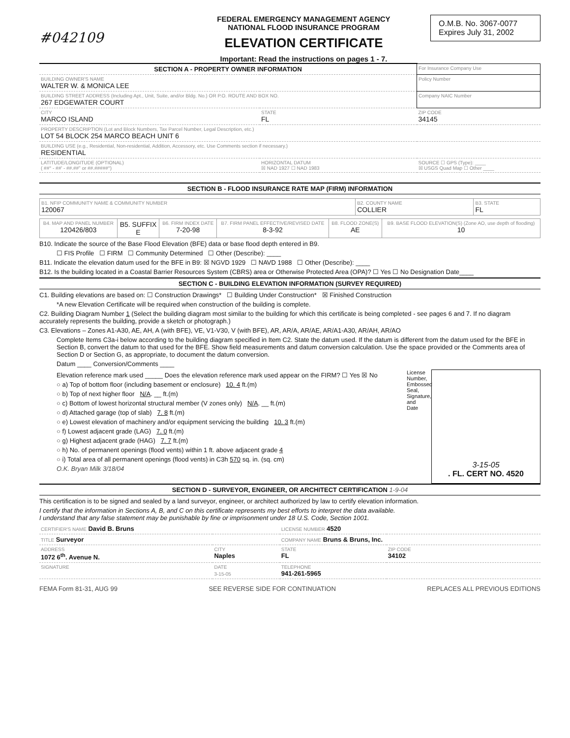#042109
FEDERAL EMERGENCY MANAGEMENT AGENCY
NATIONAL FLOOD INSURANCE PROGRAM
ELEVATION CERTIFICATE
Important: Read the instructions on pages 1 - 7.
O.M.B. No. 3067-0077
Expires July 31, 2002
| SECTION A - PROPERTY OWNER INFORMATION | | | For Insurance Company Use |
| BUILDING OWNER'S NAME WALTER W. & MONICA LEE | | | Policy Number |
| BUILDING STREET ADDRESS (Including Apt., Unit, Suite, and/or Bldg. No.) OR P.O. ROUTE AND BOX NO. 267 EDGEWATER COURT | | | Company NAIC Number |
| CITY MARCO ISLAND | STATE FL | ZIP CODE 34145 | |
| PROPERTY DESCRIPTION (Lot and Block Numbers, Tax Parcel Number, Legal Description, etc.) LOT 54 BLOCK 254 MARCO BEACH UNIT 6 | | | |
| BUILDING USE (e.g., Residential, Non-residential, Addition, Accessory, etc. Use Comments section if necessary.) RESIDENTIAL | | | |
| LATITUDE/LONGITUDE (OPTIONAL) ( ##° - ##' - ##.##" or ##.#####°) | HORIZONTAL DATUM ☒ NAD 1927 ☐ NAD 1983 | SOURCE ☐ GPS (Type): ____ ☒ USGS Quad Map ☐ Other ____ | |
SECTION B - FLOOD INSURANCE RATE MAP (FIRM) INFORMATION
| B1. NFIP COMMUNITY NAME & COMMUNITY NUMBER 120067 | B2. COUNTY NAME COLLIER | B3. STATE FL |
| B4. MAP AND PANEL NUMBER 120426/803 | B5. SUFFIX E | B6. FIRM INDEX DATE 7-20-98 | B7. FIRM PANEL EFFECTIVE/REVISED DATE 8-3-92 | B8. FLOOD ZONE(S) AE | B9. BASE FLOOD ELEVATION(S) (Zone AO, use depth of flooding) 10 |
B10. Indicate the source of the Base Flood Elevation (BFE) data or base flood depth entered in B9.
☐ FIS Profile ☐ FIRM ☐ Community Determined ☐ Other (Describe): ____
B11. Indicate the elevation datum used for the BFE in B9: ☒ NGVD 1929 ☐ NAVD 1988 ☐ Other (Describe): ____
B12. Is the building located in a Coastal Barrier Resources System (CBRS) area or Otherwise Protected Area (OPA)? ☐ Yes ☐ No Designation Date____
SECTION C - BUILDING ELEVATION INFORMATION (SURVEY REQUIRED)
C1. Building elevations are based on: ☐ Construction Drawings* ☐ Building Under Construction* ☒ Finished Construction
*A new Elevation Certificate will be required when construction of the building is complete.
C2. Building Diagram Number 1 (Select the building diagram most similar to the building for which this certificate is being completed - see pages 6 and 7. If no diagram accurately represents the building, provide a sketch or photograph.)
C3. Elevations – Zones A1-A30, AE, AH, A (with BFE), VE, V1-V30, V (with BFE), AR, AR/A, AR/AE, AR/A1-A30, AR/AH, AR/AO
Complete Items C3a-i below according to the building diagram specified in Item C2. State the datum used. If the datum is different from the datum used for the BFE in Section B, convert the datum to that used for the BFE. Show field measurements and datum conversion calculation. Use the space provided or the Comments area of Section D or Section G, as appropriate, to document the datum conversion.
Datum ____ Conversion/Comments ____
Elevation reference mark used _____ Does the elevation reference mark used appear on the FIRM? ☐ Yes ☒ No
○ a) Top of bottom floor (including basement or enclosure) 10. 4 ft.(m)
○ b) Top of next higher floor N/A. __ ft.(m)
○ c) Bottom of lowest horizontal structural member (V zones only) N/A. __ ft.(m)
○ d) Attached garage (top of slab) 7. 8 ft.(m)
○ e) Lowest elevation of machinery and/or equipment servicing the building 10. 3 ft.(m)
○ f) Lowest adjacent grade (LAG) 7. 0 ft.(m)
○ g) Highest adjacent grade (HAG) 7. 7 ft.(m)
○ h) No. of permanent openings (flood vents) within 1 ft. above adjacent grade 4
○ i) Total area of all permanent openings (flood vents) in C3h 570 sq. in. (sq. cm)
O.K. Bryan Milk 3/18/04
License Number, Embossed Seal, Signature, and Date
3-15-05. FL. CERT NO. 4520
SECTION D - SURVEYOR, ENGINEER, OR ARCHITECT CERTIFICATION 1-9-04
This certification is to be signed and sealed by a land surveyor, engineer, or architect authorized by law to certify elevation information.
I certify that the information in Sections A, B, and C on this certificate represents my best efforts to interpret the data available.
I understand that any false statement may be punishable by fine or imprisonment under 18 U.S. Code, Section 1001.
| CERTIFIER'S NAME David B. Bruns | | LICENSE NUMBER 4520 | |
| TITLE Surveyor | | COMPANY NAME Bruns & Bruns, Inc. | |
| ADDRESS 1072 6<sup>th</sup>. Avenue N. | CITY Naples | STATE FL | ZIP CODE 34102 |
| SIGNATURE | DATE 3-15-05 | TELEPHONE 941-261-5965 | |
FEMA Form 81-31, AUG 99 SEE REVERSE SIDE FOR CONTINUATION REPLACES ALL PREVIOUS EDITIONS